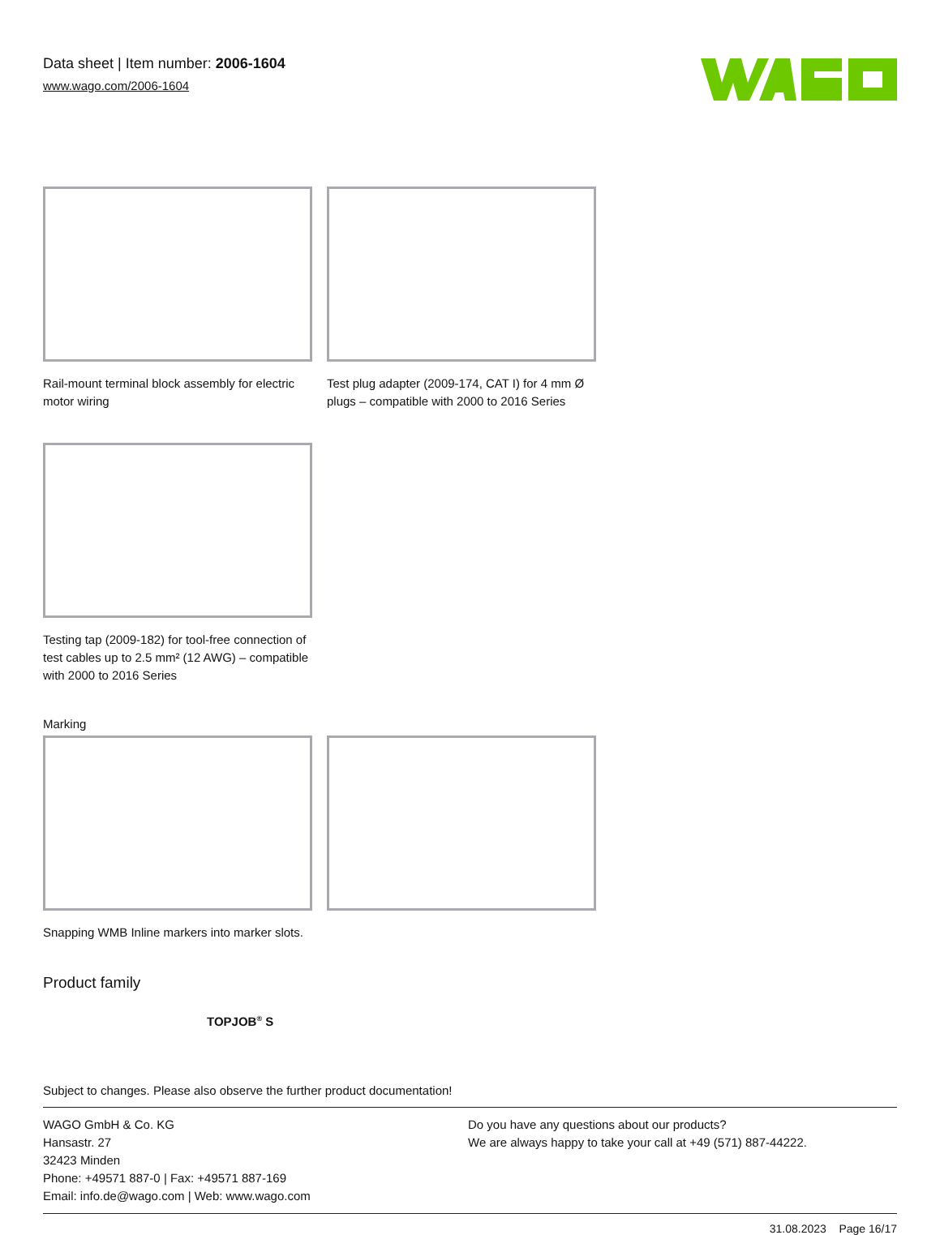Data sheet | Item number: 2006-1604
www.wago.com/2006-1604
Rail-mount terminal block assembly for electric motor wiring
Test plug adapter (2009-174, CAT I) for 4 mm Ø plugs – compatible with 2000 to 2016 Series
Testing tap (2009-182) for tool-free connection of test cables up to 2.5 mm² (12 AWG) – compatible with 2000 to 2016 Series
Marking
Snapping WMB Inline markers into marker slots.
Product family
TOPJOB<sup>®</sup> S
Subject to changes. Please also observe the further product documentation!
WAGO GmbH & Co. KG
Hansastr. 27
32423 Minden
Phone: +49571 887-0 | Fax: +49571 887-169
Email: info.de@wago.com | Web: www.wago.com
Do you have any questions about our products?
We are always happy to take your call at +49 (571) 887-44222.
31.08.2023 Page 16/17